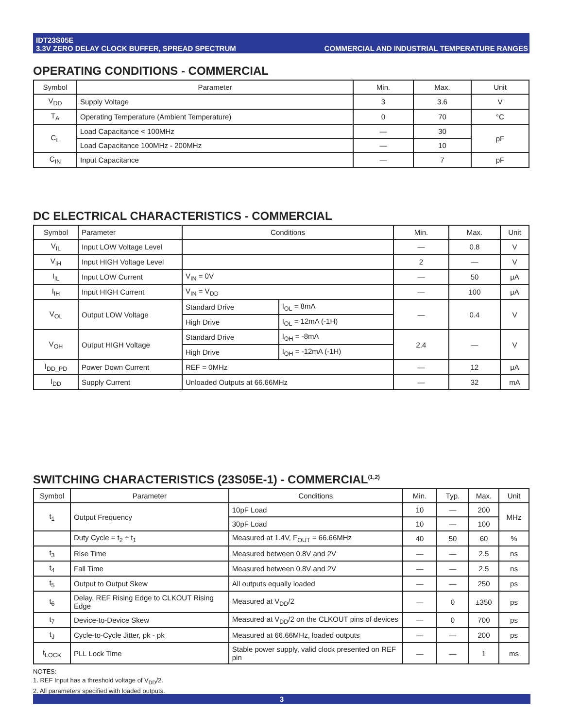IDT23S05E
3.3V ZERO DELAY CLOCK BUFFER, SPREAD SPECTRUM
COMMERCIAL AND INDUSTRIAL TEMPERATURE RANGES
OPERATING CONDITIONS - COMMERCIAL
| Symbol | Parameter | Min. | Max. | Unit |
| --- | --- | --- | --- | --- |
| V<sub>DD</sub> | Supply Voltage | 3 | 3.6 | V |
| T<sub>A</sub> | Operating Temperature (Ambient Temperature) | 0 | 70 | °C |
| C<sub>L</sub> | Load Capacitance < 100MHz | — | 30 | pF |
| | Load Capacitance 100MHz - 200MHz | — | 10 | |
| C<sub>IN</sub> | Input Capacitance | — | 7 | pF |
DC ELECTRICAL CHARACTERISTICS - COMMERCIAL
| Symbol | Parameter | Conditions | | Min. | Max. | Unit |
| --- | --- | --- | --- | --- | --- | --- |
| V<sub>IL</sub> | Input LOW Voltage Level | | | — | 0.8 | V |
| V<sub>IH</sub> | Input HIGH Voltage Level | | | 2 | — | V |
| I<sub>IL</sub> | Input LOW Current | V<sub>IN</sub> = 0V | | — | 50 | μA |
| I<sub>IH</sub> | Input HIGH Current | V<sub>IN</sub> = V<sub>DD</sub> | | — | 100 | μA |
| V<sub>OL</sub> | Output LOW Voltage | Standard Drive | I<sub>OL</sub> = 8mA | — | 0.4 | V |
| | | High Drive | I<sub>OL</sub> = 12mA (-1H) | | | |
| V<sub>OH</sub> | Output HIGH Voltage | Standard Drive | I<sub>OH</sub> = -8mA | 2.4 | — | V |
| | | High Drive | I<sub>OH</sub> = -12mA (-1H) | | | |
| I<sub>DD_PD</sub> | Power Down Current | REF = 0MHz | | — | 12 | μA |
| I<sub>DD</sub> | Supply Current | Unloaded Outputs at 66.66MHz | | — | 32 | mA |
SWITCHING CHARACTERISTICS (23S05E-1) - COMMERCIAL<sup>(1,2)</sup>
| Symbol | Parameter | Conditions | Min. | Typ. | Max. | Unit |
| --- | --- | --- | --- | --- | --- | --- |
| t<sub>1</sub> | Output Frequency | 10pF Load | 10 | — | 200 | MHz |
| | | 30pF Load | 10 | — | 100 | |
| | Duty Cycle = t<sub>2</sub> ÷ t<sub>1</sub> | Measured at 1.4V, F<sub>OUT</sub> = 66.66MHz | 40 | 50 | 60 | % |
| t<sub>3</sub> | Rise Time | Measured between 0.8V and 2V | — | — | 2.5 | ns |
| t<sub>4</sub> | Fall Time | Measured between 0.8V and 2V | — | — | 2.5 | ns |
| t<sub>5</sub> | Output to Output Skew | All outputs equally loaded | — | — | 250 | ps |
| t<sub>6</sub> | Delay, REF Rising Edge to CLKOUT Rising Edge | Measured at V<sub>DD</sub>/2 | — | 0 | ±350 | ps |
| t<sub>7</sub> | Device-to-Device Skew | Measured at V<sub>DD</sub>/2 on the CLKOUT pins of devices | — | 0 | 700 | ps |
| t<sub>J</sub> | Cycle-to-Cycle Jitter, pk - pk | Measured at 66.66MHz, loaded outputs | — | — | 200 | ps |
| t<sub>LOCK</sub> | PLL Lock Time | Stable power supply, valid clock presented on REF pin | — | — | 1 | ms |
NOTES:
1. REF Input has a threshold voltage of V<sub>DD</sub>/2.
2. All parameters specified with loaded outputs.
3